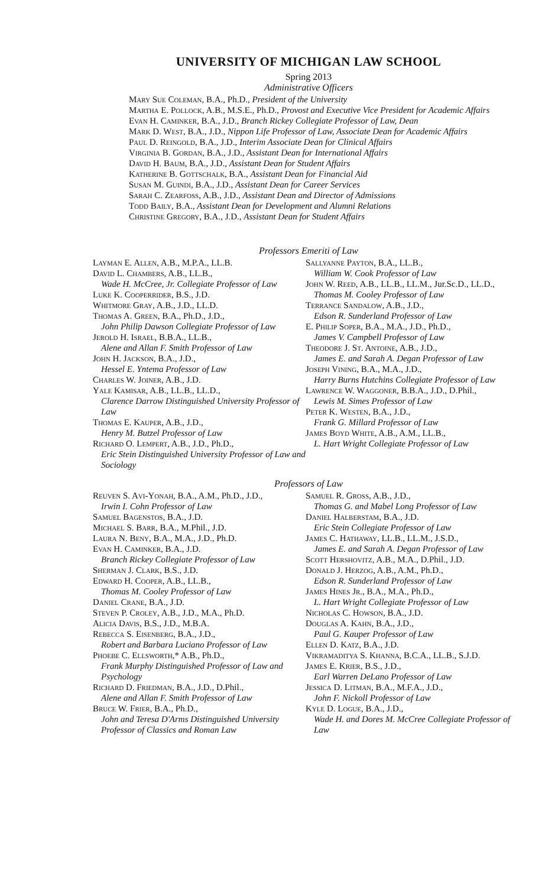UNIVERSITY OF MICHIGAN LAW SCHOOL
Spring 2013
Administrative Officers
Mary Sue Coleman, B.A., Ph.D., President of the University
Martha E. Pollock, A.B., M.S.E., Ph.D., Provost and Executive Vice President for Academic Affairs
Evan H. Caminker, B.A., J.D., Branch Rickey Collegiate Professor of Law, Dean
Mark D. West, B.A., J.D., Nippon Life Professor of Law, Associate Dean for Academic Affairs
Paul D. Reingold, B.A., J.D., Interim Associate Dean for Clinical Affairs
Virginia B. Gordan, B.A., J.D., Assistant Dean for International Affairs
David H. Baum, B.A., J.D., Assistant Dean for Student Affairs
Katherine B. Gottschalk, B.A., Assistant Dean for Financial Aid
Susan M. Guindi, B.A., J.D., Assistant Dean for Career Services
Sarah C. Zearfoss, A.B., J.D., Assistant Dean and Director of Admissions
Todd Baily, B.A., Assistant Dean for Development and Alumni Relations
Christine Gregory, B.A., J.D., Assistant Dean for Student Affairs
Professors Emeriti of Law
Layman E. Allen, A.B., M.P.A., LL.B.
David L. Chambers, A.B., LL.B.,
Wade H. McCree, Jr. Collegiate Professor of Law
Luke K. Cooperrider, B.S., J.D.
Whitmore Gray, A.B., J.D., LL.D.
Thomas A. Green, B.A., Ph.D., J.D.,
John Philip Dawson Collegiate Professor of Law
Jerold H. Israel, B.B.A., LL.B.,
Alene and Allan F. Smith Professor of Law
John H. Jackson, B.A., J.D.,
Hessel E. Yntema Professor of Law
Charles W. Joiner, A.B., J.D.
Yale Kamisar, A.B., LL.B., LL.D.,
Clarence Darrow Distinguished University Professor of Law
Thomas E. Kauper, A.B., J.D.,
Henry M. Butzel Professor of Law
Richard O. Lempert, A.B., J.D., Ph.D.,
Eric Stein Distinguished University Professor of Law and Sociology
Sallyanne Payton, B.A., LL.B.,
William W. Cook Professor of Law
John W. Reed, A.B., LL.B., LL.M., Jur.Sc.D., LL.D.,
Thomas M. Cooley Professor of Law
Terrance Sandalow, A.B., J.D.,
Edson R. Sunderland Professor of Law
E. Philip Soper, B.A., M.A., J.D., Ph.D.,
James V. Campbell Professor of Law
Theodore J. St. Antoine, A.B., J.D.,
James E. and Sarah A. Degan Professor of Law
Joseph Vining, B.A., M.A., J.D.,
Harry Burns Hutchins Collegiate Professor of Law
Lawrence W. Waggoner, B.B.A., J.D., D.Phil.,
Lewis M. Simes Professor of Law
Peter K. Westen, B.A., J.D.,
Frank G. Millard Professor of Law
James Boyd White, A.B., A.M., LL.B.,
L. Hart Wright Collegiate Professor of Law
Professors of Law
Reuven S. Avi-Yonah, B.A., A.M., Ph.D., J.D.,
Irwin I. Cohn Professor of Law
Samuel Bagenstos, B.A., J.D.
Michael S. Barr, B.A., M.Phil., J.D.
Laura N. Beny, B.A., M.A., J.D., Ph.D.
Evan H. Caminker, B.A., J.D.
Branch Rickey Collegiate Professor of Law
Sherman J. Clark, B.S., J.D.
Edward H. Cooper, A.B., LL.B.,
Thomas M. Cooley Professor of Law
Daniel Crane, B.A., J.D.
Steven P. Croley, A.B., J.D., M.A., Ph.D.
Alicia Davis, B.S., J.D., M.B.A.
Rebecca S. Eisenberg, B.A., J.D.,
Robert and Barbara Luciano Professor of Law
Phoebe C. Ellsworth,* A.B., Ph.D.,
Frank Murphy Distinguished Professor of Law and Psychology
Richard D. Friedman, B.A., J.D., D.Phil.,
Alene and Allan F. Smith Professor of Law
Bruce W. Frier, B.A., Ph.D.,
John and Teresa D'Arms Distinguished University Professor of Classics and Roman Law
Samuel R. Gross, A.B., J.D.,
Thomas G. and Mabel Long Professor of Law
Daniel Halberstam, B.A., J.D.
Eric Stein Collegiate Professor of Law
James C. Hathaway, LL.B., LL.M., J.S.D.,
James E. and Sarah A. Degan Professor of Law
Scott Hershovitz, A.B., M.A., D.Phil., J.D.
Donald J. Herzog, A.B., A.M., Ph.D.,
Edson R. Sunderland Professor of Law
James Hines Jr., B.A., M.A., Ph.D.,
L. Hart Wright Collegiate Professor of Law
Nicholas C. Howson, B.A., J.D.
Douglas A. Kahn, B.A., J.D.,
Paul G. Kauper Professor of Law
Ellen D. Katz, B.A., J.D.
Vikramaditya S. Khanna, B.C.A., LL.B., S.J.D.
James E. Krier, B.S., J.D.,
Earl Warren DeLano Professor of Law
Jessica D. Litman, B.A., M.F.A., J.D.,
John F. Nickoll Professor of Law
Kyle D. Logue, B.A., J.D.,
Wade H. and Dores M. McCree Collegiate Professor of Law